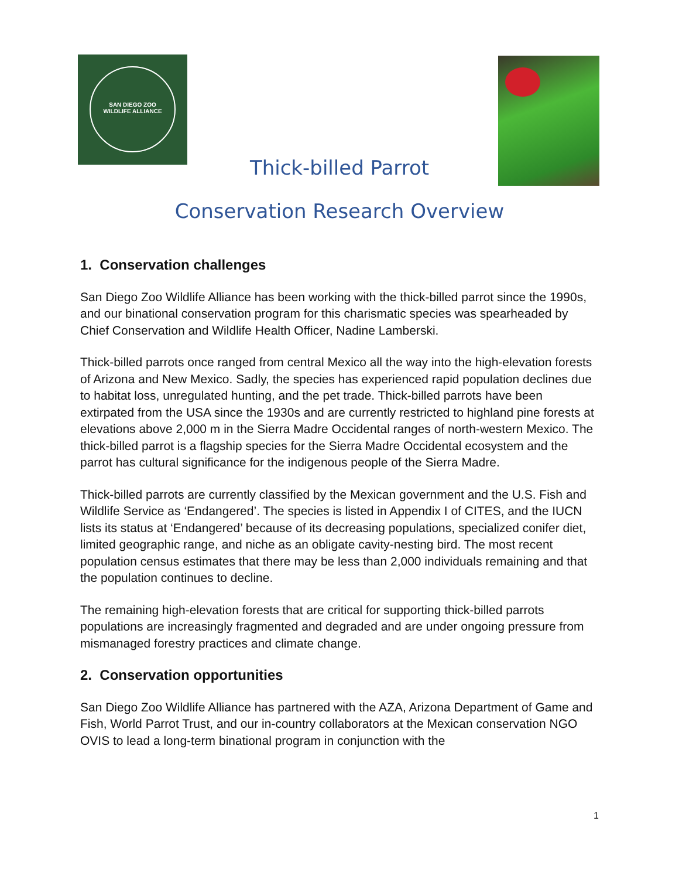SAN DIEGO ZOO
WILDLIFE ALLIANCE
Thick-billed Parrot
Conservation Research Overview
1. Conservation challenges
San Diego Zoo Wildlife Alliance has been working with the thick-billed parrot since the 1990s, and our binational conservation program for this charismatic species was spearheaded by Chief Conservation and Wildlife Health Officer, Nadine Lamberski.
Thick-billed parrots once ranged from central Mexico all the way into the high-elevation forests of Arizona and New Mexico. Sadly, the species has experienced rapid population declines due to habitat loss, unregulated hunting, and the pet trade. Thick-billed parrots have been extirpated from the USA since the 1930s and are currently restricted to highland pine forests at elevations above 2,000 m in the Sierra Madre Occidental ranges of north-western Mexico. The thick-billed parrot is a flagship species for the Sierra Madre Occidental ecosystem and the parrot has cultural significance for the indigenous people of the Sierra Madre.
Thick-billed parrots are currently classified by the Mexican government and the U.S. Fish and Wildlife Service as ‘Endangered’. The species is listed in Appendix I of CITES, and the IUCN lists its status at ‘Endangered’ because of its decreasing populations, specialized conifer diet, limited geographic range, and niche as an obligate cavity-nesting bird. The most recent population census estimates that there may be less than 2,000 individuals remaining and that the population continues to decline.
The remaining high-elevation forests that are critical for supporting thick-billed parrots populations are increasingly fragmented and degraded and are under ongoing pressure from mismanaged forestry practices and climate change.
2. Conservation opportunities
San Diego Zoo Wildlife Alliance has partnered with the AZA, Arizona Department of Game and Fish, World Parrot Trust, and our in-country collaborators at the Mexican conservation NGO OVIS to lead a long-term binational program in conjunction with the
1